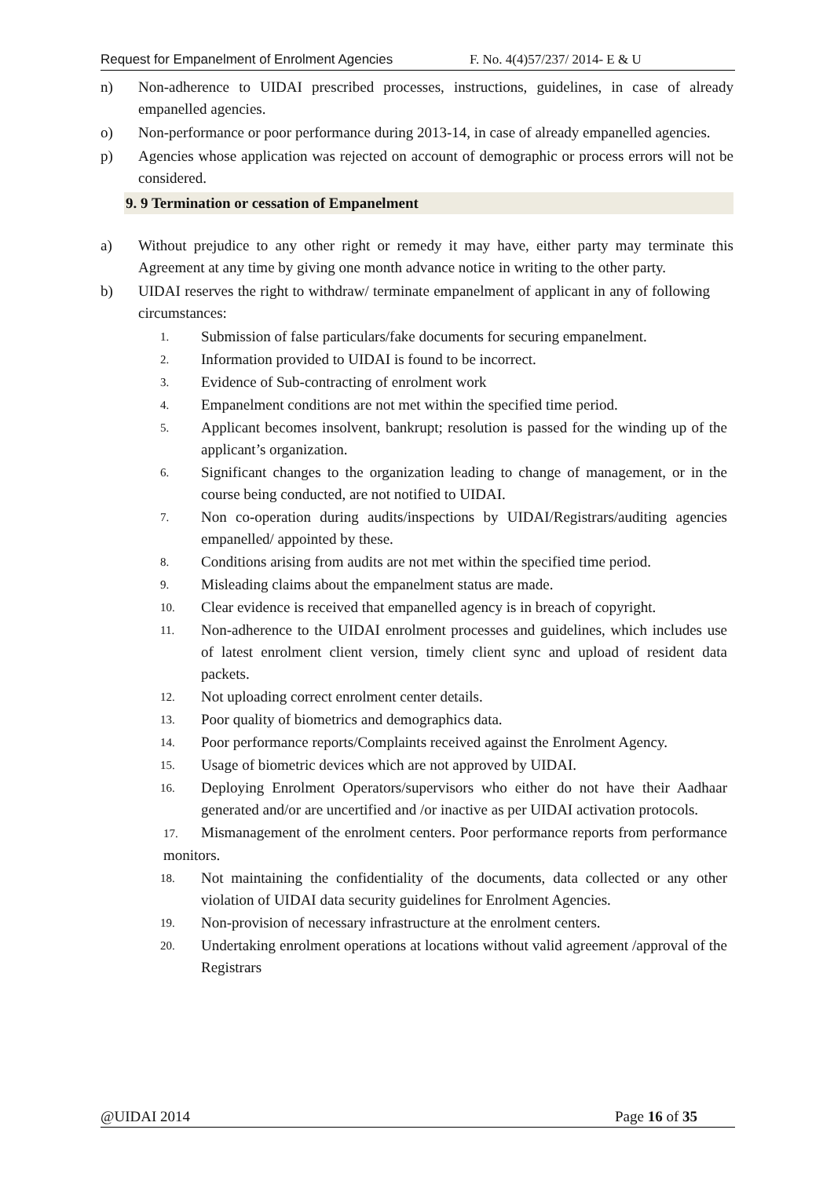Request for Empanelment of Enrolment Agencies F. No. 4(4)57/237/ 2014- E & U
n) Non-adherence to UIDAI prescribed processes, instructions, guidelines, in case of already empanelled agencies.
o) Non-performance or poor performance during 2013-14, in case of already empanelled agencies.
p) Agencies whose application was rejected on account of demographic or process errors will not be considered.
9. 9 Termination or cessation of Empanelment
a) Without prejudice to any other right or remedy it may have, either party may terminate this Agreement at any time by giving one month advance notice in writing to the other party.
b) UIDAI reserves the right to withdraw/ terminate empanelment of applicant in any of following circumstances:
1. Submission of false particulars/fake documents for securing empanelment.
2. Information provided to UIDAI is found to be incorrect.
3. Evidence of Sub-contracting of enrolment work
4. Empanelment conditions are not met within the specified time period.
5. Applicant becomes insolvent, bankrupt; resolution is passed for the winding up of the applicant’s organization.
6. Significant changes to the organization leading to change of management, or in the course being conducted, are not notified to UIDAI.
7. Non co-operation during audits/inspections by UIDAI/Registrars/auditing agencies empanelled/ appointed by these.
8. Conditions arising from audits are not met within the specified time period.
9. Misleading claims about the empanelment status are made.
10. Clear evidence is received that empanelled agency is in breach of copyright.
11. Non-adherence to the UIDAI enrolment processes and guidelines, which includes use of latest enrolment client version, timely client sync and upload of resident data packets.
12. Not uploading correct enrolment center details.
13. Poor quality of biometrics and demographics data.
14. Poor performance reports/Complaints received against the Enrolment Agency.
15. Usage of biometric devices which are not approved by UIDAI.
16. Deploying Enrolment Operators/supervisors who either do not have their Aadhaar generated and/or are uncertified and /or inactive as per UIDAI activation protocols.
17. Mismanagement of the enrolment centers. Poor performance reports from performance monitors.
18. Not maintaining the confidentiality of the documents, data collected or any other violation of UIDAI data security guidelines for Enrolment Agencies.
19. Non-provision of necessary infrastructure at the enrolment centers.
20. Undertaking enrolment operations at locations without valid agreement /approval of the Registrars
@UIDAI 2014 Page 16 of 35